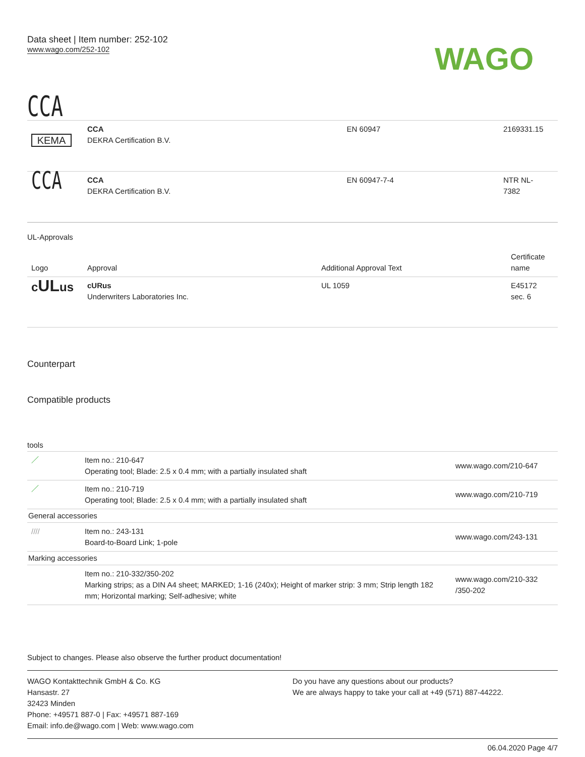Data sheet | Item number: 252-102
www.wago.com/252-102
WAGO
CCA
| KEMA | CCA DEKRA Certification B.V. | EN 60947 | 2169331.15 |
| CCA | CCA DEKRA Certification B.V. | EN 60947-7-4 | NTR NL- 7382 |
UL-Approvals
| Logo | Approval | Additional Approval Text | Certificate name |
| --- | --- | --- | --- |
| c UL us | cURus Underwriters Laboratories Inc. | UL 1059 | E45172 sec. 6 |
Counterpart
Compatible products
tools
| ／ | Item no.: 210-647 Operating tool; Blade: 2.5 x 0.4 mm; with a partially insulated shaft | www.wago.com/210-647 |
| ／ | Item no.: 210-719 Operating tool; Blade: 2.5 x 0.4 mm; with a partially insulated shaft | www.wago.com/210-719 |
| General accessories | | |
| //// | Item no.: 243-131 Board-to-Board Link; 1-pole | www.wago.com/243-131 |
| Marking accessories | | |
| | Item no.: 210-332/350-202 Marking strips; as a DIN A4 sheet; MARKED; 1-16 (240x); Height of marker strip: 3 mm; Strip length 182 mm; Horizontal marking; Self-adhesive; white | www.wago.com/210-332 /350-202 |
Subject to changes. Please also observe the further product documentation!
WAGO Kontakttechnik GmbH & Co. KG
Hansastr. 27
32423 Minden
Phone: +49571 887-0 | Fax: +49571 887-169
Email: info.de@wago.com | Web: www.wago.com
Do you have any questions about our products?
We are always happy to take your call at +49 (571) 887-44222.
06.04.2020 Page 4/7